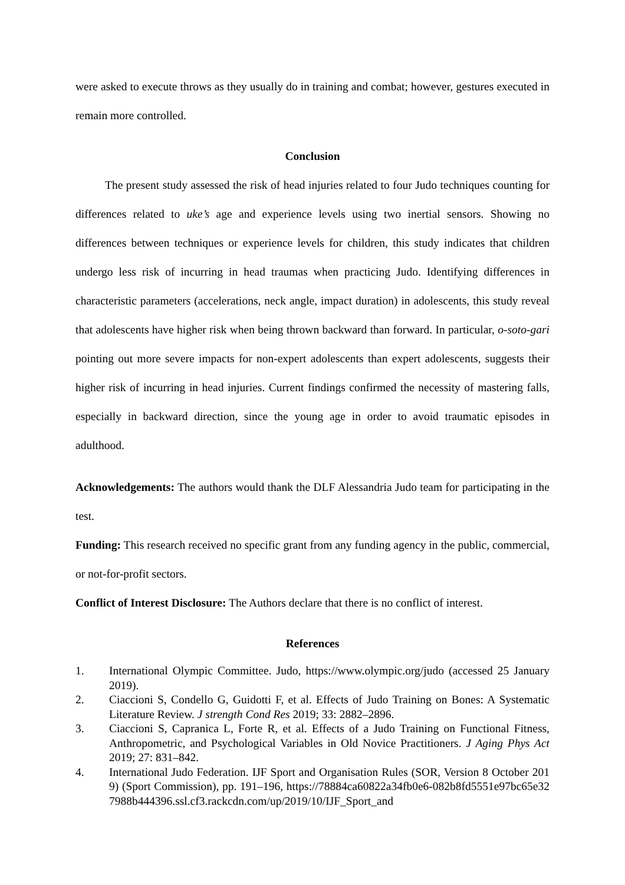were asked to execute throws as they usually do in training and combat; however, gestures executed in remain more controlled.
Conclusion
The present study assessed the risk of head injuries related to four Judo techniques counting for differences related to uke’s age and experience levels using two inertial sensors. Showing no differences between techniques or experience levels for children, this study indicates that children undergo less risk of incurring in head traumas when practicing Judo. Identifying differences in characteristic parameters (accelerations, neck angle, impact duration) in adolescents, this study reveal that adolescents have higher risk when being thrown backward than forward. In particular, o-soto-gari pointing out more severe impacts for non-expert adolescents than expert adolescents, suggests their higher risk of incurring in head injuries. Current findings confirmed the necessity of mastering falls, especially in backward direction, since the young age in order to avoid traumatic episodes in adulthood.
Acknowledgements: The authors would thank the DLF Alessandria Judo team for participating in the test.
Funding: This research received no specific grant from any funding agency in the public, commercial, or not-for-profit sectors.
Conflict of Interest Disclosure: The Authors declare that there is no conflict of interest.
References
1. International Olympic Committee. Judo, https://www.olympic.org/judo (accessed 25 January 2019).
2. Ciaccioni S, Condello G, Guidotti F, et al. Effects of Judo Training on Bones: A Systematic Literature Review. J strength Cond Res 2019; 33: 2882–2896.
3. Ciaccioni S, Capranica L, Forte R, et al. Effects of a Judo Training on Functional Fitness, Anthropometric, and Psychological Variables in Old Novice Practitioners. J Aging Phys Act 2019; 27: 831–842.
4. International Judo Federation. IJF Sport and Organisation Rules (SOR, Version 8 October 2019) (Sport Commission), pp. 191–196, https://78884ca60822a34fb0e6-082b8fd5551e97bc65e327988b444396.ssl.cf3.rackcdn.com/up/2019/10/IJF_Sport_and